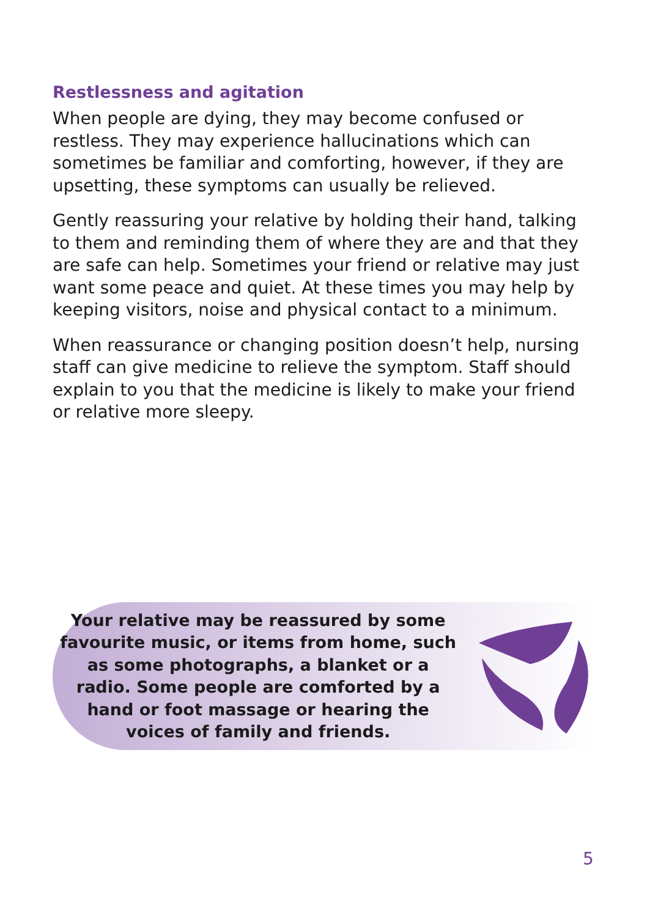Restlessness and agitation
When people are dying, they may become confused or restless. They may experience hallucinations which can sometimes be familiar and comforting, however, if they are upsetting, these symptoms can usually be relieved.
Gently reassuring your relative by holding their hand, talking to them and reminding them of where they are and that they are safe can help. Sometimes your friend or relative may just want some peace and quiet. At these times you may help by keeping visitors, noise and physical contact to a minimum.
When reassurance or changing position doesn’t help, nursing staff can give medicine to relieve the symptom. Staff should explain to you that the medicine is likely to make your friend or relative more sleepy.
Your relative may be reassured by some favourite music, or items from home, such as some photographs, a blanket or a radio. Some people are comforted by a hand or foot massage or hearing the voices of family and friends.
5